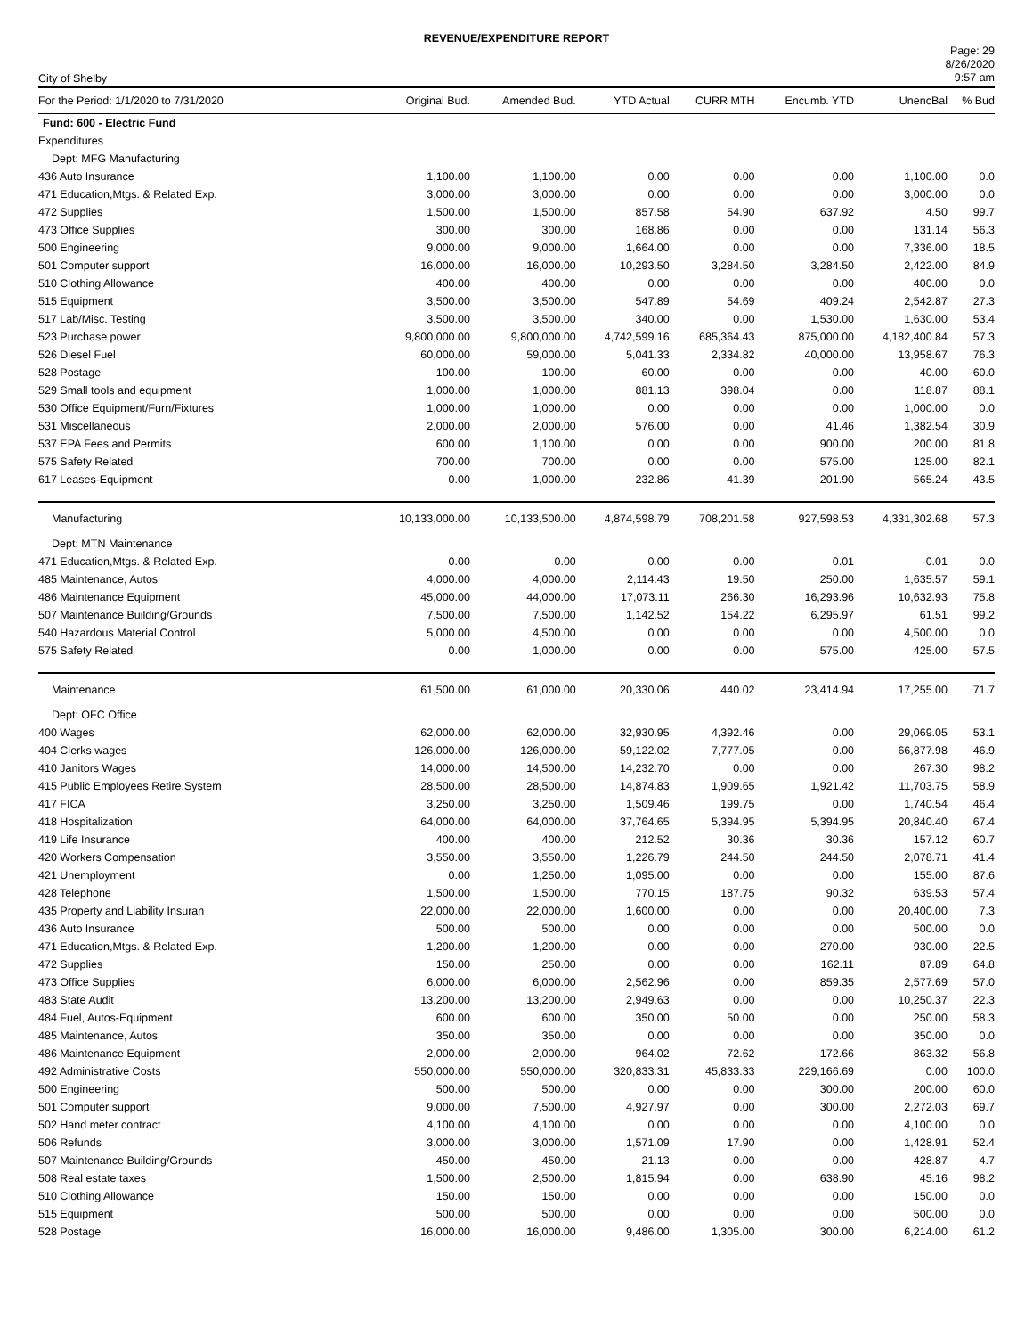REVENUE/EXPENDITURE REPORT
City of Shelby
Page: 29
8/26/2020
9:57 am
| For the Period: 1/1/2020 to 7/31/2020 | Original Bud. | Amended Bud. | YTD Actual | CURR MTH | Encumb. YTD | UnencBal | % Bud |
| --- | --- | --- | --- | --- | --- | --- | --- |
| Fund: 600 - Electric Fund | | | | | | | |
| Expenditures | | | | | | | |
| Dept: MFG Manufacturing | | | | | | | |
| 436 Auto Insurance | 1,100.00 | 1,100.00 | 0.00 | 0.00 | 0.00 | 1,100.00 | 0.0 |
| 471 Education,Mtgs. & Related Exp. | 3,000.00 | 3,000.00 | 0.00 | 0.00 | 0.00 | 3,000.00 | 0.0 |
| 472 Supplies | 1,500.00 | 1,500.00 | 857.58 | 54.90 | 637.92 | 4.50 | 99.7 |
| 473 Office Supplies | 300.00 | 300.00 | 168.86 | 0.00 | 0.00 | 131.14 | 56.3 |
| 500 Engineering | 9,000.00 | 9,000.00 | 1,664.00 | 0.00 | 0.00 | 7,336.00 | 18.5 |
| 501 Computer support | 16,000.00 | 16,000.00 | 10,293.50 | 3,284.50 | 3,284.50 | 2,422.00 | 84.9 |
| 510 Clothing Allowance | 400.00 | 400.00 | 0.00 | 0.00 | 0.00 | 400.00 | 0.0 |
| 515 Equipment | 3,500.00 | 3,500.00 | 547.89 | 54.69 | 409.24 | 2,542.87 | 27.3 |
| 517 Lab/Misc. Testing | 3,500.00 | 3,500.00 | 340.00 | 0.00 | 1,530.00 | 1,630.00 | 53.4 |
| 523 Purchase power | 9,800,000.00 | 9,800,000.00 | 4,742,599.16 | 685,364.43 | 875,000.00 | 4,182,400.84 | 57.3 |
| 526 Diesel Fuel | 60,000.00 | 59,000.00 | 5,041.33 | 2,334.82 | 40,000.00 | 13,958.67 | 76.3 |
| 528 Postage | 100.00 | 100.00 | 60.00 | 0.00 | 0.00 | 40.00 | 60.0 |
| 529 Small tools and equipment | 1,000.00 | 1,000.00 | 881.13 | 398.04 | 0.00 | 118.87 | 88.1 |
| 530 Office Equipment/Furn/Fixtures | 1,000.00 | 1,000.00 | 0.00 | 0.00 | 0.00 | 1,000.00 | 0.0 |
| 531 Miscellaneous | 2,000.00 | 2,000.00 | 576.00 | 0.00 | 41.46 | 1,382.54 | 30.9 |
| 537 EPA Fees and Permits | 600.00 | 1,100.00 | 0.00 | 0.00 | 900.00 | 200.00 | 81.8 |
| 575 Safety Related | 700.00 | 700.00 | 0.00 | 0.00 | 575.00 | 125.00 | 82.1 |
| 617 Leases-Equipment | 0.00 | 1,000.00 | 232.86 | 41.39 | 201.90 | 565.24 | 43.5 |
| Manufacturing | 10,133,000.00 | 10,133,500.00 | 4,874,598.79 | 708,201.58 | 927,598.53 | 4,331,302.68 | 57.3 |
| Dept: MTN Maintenance | | | | | | | |
| 471 Education,Mtgs. & Related Exp. | 0.00 | 0.00 | 0.00 | 0.00 | 0.01 | -0.01 | 0.0 |
| 485 Maintenance, Autos | 4,000.00 | 4,000.00 | 2,114.43 | 19.50 | 250.00 | 1,635.57 | 59.1 |
| 486 Maintenance Equipment | 45,000.00 | 44,000.00 | 17,073.11 | 266.30 | 16,293.96 | 10,632.93 | 75.8 |
| 507 Maintenance Building/Grounds | 7,500.00 | 7,500.00 | 1,142.52 | 154.22 | 6,295.97 | 61.51 | 99.2 |
| 540 Hazardous Material Control | 5,000.00 | 4,500.00 | 0.00 | 0.00 | 0.00 | 4,500.00 | 0.0 |
| 575 Safety Related | 0.00 | 1,000.00 | 0.00 | 0.00 | 575.00 | 425.00 | 57.5 |
| Maintenance | 61,500.00 | 61,000.00 | 20,330.06 | 440.02 | 23,414.94 | 17,255.00 | 71.7 |
| Dept: OFC Office | | | | | | | |
| 400 Wages | 62,000.00 | 62,000.00 | 32,930.95 | 4,392.46 | 0.00 | 29,069.05 | 53.1 |
| 404 Clerks wages | 126,000.00 | 126,000.00 | 59,122.02 | 7,777.05 | 0.00 | 66,877.98 | 46.9 |
| 410 Janitors Wages | 14,000.00 | 14,500.00 | 14,232.70 | 0.00 | 0.00 | 267.30 | 98.2 |
| 415 Public Employees Retire.System | 28,500.00 | 28,500.00 | 14,874.83 | 1,909.65 | 1,921.42 | 11,703.75 | 58.9 |
| 417 FICA | 3,250.00 | 3,250.00 | 1,509.46 | 199.75 | 0.00 | 1,740.54 | 46.4 |
| 418 Hospitalization | 64,000.00 | 64,000.00 | 37,764.65 | 5,394.95 | 5,394.95 | 20,840.40 | 67.4 |
| 419 Life Insurance | 400.00 | 400.00 | 212.52 | 30.36 | 30.36 | 157.12 | 60.7 |
| 420 Workers Compensation | 3,550.00 | 3,550.00 | 1,226.79 | 244.50 | 244.50 | 2,078.71 | 41.4 |
| 421 Unemployment | 0.00 | 1,250.00 | 1,095.00 | 0.00 | 0.00 | 155.00 | 87.6 |
| 428 Telephone | 1,500.00 | 1,500.00 | 770.15 | 187.75 | 90.32 | 639.53 | 57.4 |
| 435 Property and Liability Insuran | 22,000.00 | 22,000.00 | 1,600.00 | 0.00 | 0.00 | 20,400.00 | 7.3 |
| 436 Auto Insurance | 500.00 | 500.00 | 0.00 | 0.00 | 0.00 | 500.00 | 0.0 |
| 471 Education,Mtgs. & Related Exp. | 1,200.00 | 1,200.00 | 0.00 | 0.00 | 270.00 | 930.00 | 22.5 |
| 472 Supplies | 150.00 | 250.00 | 0.00 | 0.00 | 162.11 | 87.89 | 64.8 |
| 473 Office Supplies | 6,000.00 | 6,000.00 | 2,562.96 | 0.00 | 859.35 | 2,577.69 | 57.0 |
| 483 State Audit | 13,200.00 | 13,200.00 | 2,949.63 | 0.00 | 0.00 | 10,250.37 | 22.3 |
| 484 Fuel, Autos-Equipment | 600.00 | 600.00 | 350.00 | 50.00 | 0.00 | 250.00 | 58.3 |
| 485 Maintenance, Autos | 350.00 | 350.00 | 0.00 | 0.00 | 0.00 | 350.00 | 0.0 |
| 486 Maintenance Equipment | 2,000.00 | 2,000.00 | 964.02 | 72.62 | 172.66 | 863.32 | 56.8 |
| 492 Administrative Costs | 550,000.00 | 550,000.00 | 320,833.31 | 45,833.33 | 229,166.69 | 0.00 | 100.0 |
| 500 Engineering | 500.00 | 500.00 | 0.00 | 0.00 | 300.00 | 200.00 | 60.0 |
| 501 Computer support | 9,000.00 | 7,500.00 | 4,927.97 | 0.00 | 300.00 | 2,272.03 | 69.7 |
| 502 Hand meter contract | 4,100.00 | 4,100.00 | 0.00 | 0.00 | 0.00 | 4,100.00 | 0.0 |
| 506 Refunds | 3,000.00 | 3,000.00 | 1,571.09 | 17.90 | 0.00 | 1,428.91 | 52.4 |
| 507 Maintenance Building/Grounds | 450.00 | 450.00 | 21.13 | 0.00 | 0.00 | 428.87 | 4.7 |
| 508 Real estate taxes | 1,500.00 | 2,500.00 | 1,815.94 | 0.00 | 638.90 | 45.16 | 98.2 |
| 510 Clothing Allowance | 150.00 | 150.00 | 0.00 | 0.00 | 0.00 | 150.00 | 0.0 |
| 515 Equipment | 500.00 | 500.00 | 0.00 | 0.00 | 0.00 | 500.00 | 0.0 |
| 528 Postage | 16,000.00 | 16,000.00 | 9,486.00 | 1,305.00 | 300.00 | 6,214.00 | 61.2 |